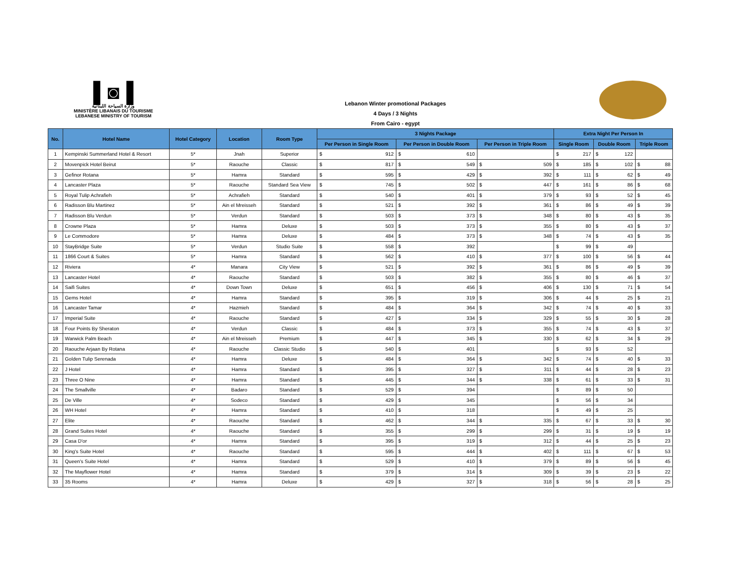▌◙▐
وزارة السياحة اللبنانية
MINISTÈRE LIBANAIS DU TOURISME
LEBANESE MINISTRY OF TOURISM
Lebanon Winter promotional Packages
4 Days / 3 Nights
From Cairo - egypt
| No. | Hotel Name | Hotel Category | Location | Room Type | 3 Nights Package | | | | | | Extra Night Per Person In | | | | | |
| --- | --- | --- | --- | --- | --- | --- | --- | --- | --- | --- | --- | --- | --- | --- | --- | --- |
| | | | | | Per Person in Single Room | | Per Person in Double Room | | Per Person in Triple Room | | Single Room | | Double Room | | Triple Room | |
| 1 | Kempinski Summerland Hotel & Resort | 5* | Jnah | Superior | $ | 912 | $ | 610 | | | $ | 217 | $ | 122 | | |
| 2 | Movenpick Hotel Beirut | 5* | Raouche | Classic | $ | 817 | $ | 549 | $ | 509 | $ | 185 | $ | 102 | $ | 88 |
| 3 | Gefinor Rotana | 5* | Hamra | Standard | $ | 595 | $ | 429 | $ | 392 | $ | 111 | $ | 62 | $ | 49 |
| 4 | Lancaster Plaza | 5* | Raouche | Standard Sea View | $ | 745 | $ | 502 | $ | 447 | $ | 161 | $ | 86 | $ | 68 |
| 5 | Royal Tulip Achrafieh | 5* | Achrafieh | Standard | $ | 540 | $ | 401 | $ | 379 | $ | 93 | $ | 52 | $ | 45 |
| 6 | Radisson Blu Martinez | 5* | Ain el Mreisseh | Standard | $ | 521 | $ | 392 | $ | 361 | $ | 86 | $ | 49 | $ | 39 |
| 7 | Radisson Blu Verdun | 5* | Verdun | Standard | $ | 503 | $ | 373 | $ | 348 | $ | 80 | $ | 43 | $ | 35 |
| 8 | Crowne Plaza | 5* | Hamra | Deluxe | $ | 503 | $ | 373 | $ | 355 | $ | 80 | $ | 43 | $ | 37 |
| 9 | Le Commodore | 5* | Hamra | Deluxe | $ | 484 | $ | 373 | $ | 348 | $ | 74 | $ | 43 | $ | 35 |
| 10 | StayBridge Suite | 5* | Verdun | Studio Suite | $ | 558 | $ | 392 | | | $ | 99 | $ | 49 | | |
| 11 | 1866 Court & Suites | 5* | Hamra | Standard | $ | 562 | $ | 410 | $ | 377 | $ | 100 | $ | 56 | $ | 44 |
| 12 | Riviera | 4* | Manara | City View | $ | 521 | $ | 392 | $ | 361 | $ | 86 | $ | 49 | $ | 39 |
| 13 | Lancaster Hotel | 4* | Raouche | Standard | $ | 503 | $ | 382 | $ | 355 | $ | 80 | $ | 46 | $ | 37 |
| 14 | Saifi Suites | 4* | Down Town | Deluxe | $ | 651 | $ | 456 | $ | 406 | $ | 130 | $ | 71 | $ | 54 |
| 15 | Gems Hotel | 4* | Hamra | Standard | $ | 395 | $ | 319 | $ | 306 | $ | 44 | $ | 25 | $ | 21 |
| 16 | Lancaster Tamar | 4* | Hazmieh | Standard | $ | 484 | $ | 364 | $ | 342 | $ | 74 | $ | 40 | $ | 33 |
| 17 | Imperial Suite | 4* | Raouche | Standard | $ | 427 | $ | 334 | $ | 329 | $ | 55 | $ | 30 | $ | 28 |
| 18 | Four Points By Sheraton | 4* | Verdun | Classic | $ | 484 | $ | 373 | $ | 355 | $ | 74 | $ | 43 | $ | 37 |
| 19 | Warwick Palm Beach | 4* | Ain el Mreisseh | Premium | $ | 447 | $ | 345 | $ | 330 | $ | 62 | $ | 34 | $ | 29 |
| 20 | Raouche Arjaan By Rotana | 4* | Raouche | Classic Studio | $ | 540 | $ | 401 | | | $ | 93 | $ | 52 | | |
| 21 | Golden Tulip Serenada | 4* | Hamra | Deluxe | $ | 484 | $ | 364 | $ | 342 | $ | 74 | $ | 40 | $ | 33 |
| 22 | J Hotel | 4* | Hamra | Standard | $ | 395 | $ | 327 | $ | 311 | $ | 44 | $ | 28 | $ | 23 |
| 23 | Three O Nine | 4* | Hamra | Standard | $ | 445 | $ | 344 | $ | 338 | $ | 61 | $ | 33 | $ | 31 |
| 24 | The Smallville | 4* | Badaro | Standard | $ | 529 | $ | 394 | | | $ | 89 | $ | 50 | | |
| 25 | De Ville | 4* | Sodeco | Standard | $ | 429 | $ | 345 | | | $ | 56 | $ | 34 | | |
| 26 | WH Hotel | 4* | Hamra | Standard | $ | 410 | $ | 318 | | | $ | 49 | $ | 25 | | |
| 27 | Elite | 4* | Raouche | Standard | $ | 462 | $ | 344 | $ | 335 | $ | 67 | $ | 33 | $ | 30 |
| 28 | Grand Suites Hotel | 4* | Raouche | Standard | $ | 355 | $ | 299 | $ | 299 | $ | 31 | $ | 19 | $ | 19 |
| 29 | Casa D'or | 4* | Hamra | Standard | $ | 395 | $ | 319 | $ | 312 | $ | 44 | $ | 25 | $ | 23 |
| 30 | King's Suite Hotel | 4* | Raouche | Standard | $ | 595 | $ | 444 | $ | 402 | $ | 111 | $ | 67 | $ | 53 |
| 31 | Queen's Suite Hotel | 4* | Hamra | Standard | $ | 529 | $ | 410 | $ | 379 | $ | 89 | $ | 56 | $ | 45 |
| 32 | The Mayflower Hotel | 4* | Hamra | Standard | $ | 379 | $ | 314 | $ | 309 | $ | 39 | $ | 23 | $ | 22 |
| 33 | 35 Rooms | 4* | Hamra | Deluxe | $ | 429 | $ | 327 | $ | 318 | $ | 56 | $ | 28 | $ | 25 |